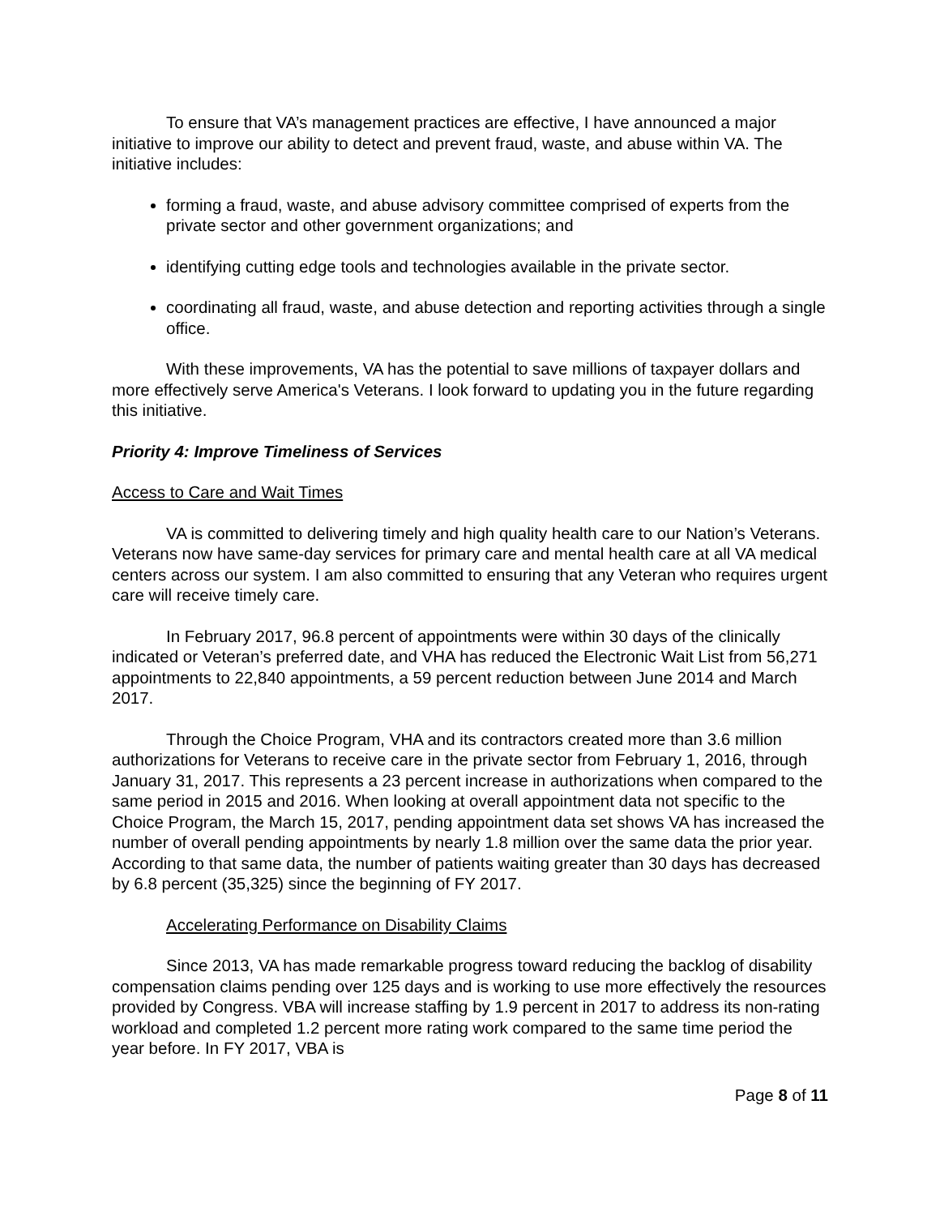To ensure that VA’s management practices are effective, I have announced a major initiative to improve our ability to detect and prevent fraud, waste, and abuse within VA. The initiative includes:
forming a fraud, waste, and abuse advisory committee comprised of experts from the private sector and other government organizations; and
identifying cutting edge tools and technologies available in the private sector.
coordinating all fraud, waste, and abuse detection and reporting activities through a single office.
With these improvements, VA has the potential to save millions of taxpayer dollars and more effectively serve America's Veterans. I look forward to updating you in the future regarding this initiative.
Priority 4: Improve Timeliness of Services
Access to Care and Wait Times
VA is committed to delivering timely and high quality health care to our Nation’s Veterans. Veterans now have same-day services for primary care and mental health care at all VA medical centers across our system. I am also committed to ensuring that any Veteran who requires urgent care will receive timely care.
In February 2017, 96.8 percent of appointments were within 30 days of the clinically indicated or Veteran’s preferred date, and VHA has reduced the Electronic Wait List from 56,271 appointments to 22,840 appointments, a 59 percent reduction between June 2014 and March 2017.
Through the Choice Program, VHA and its contractors created more than 3.6 million authorizations for Veterans to receive care in the private sector from February 1, 2016, through January 31, 2017. This represents a 23 percent increase in authorizations when compared to the same period in 2015 and 2016. When looking at overall appointment data not specific to the Choice Program, the March 15, 2017, pending appointment data set shows VA has increased the number of overall pending appointments by nearly 1.8 million over the same data the prior year. According to that same data, the number of patients waiting greater than 30 days has decreased by 6.8 percent (35,325) since the beginning of FY 2017.
Accelerating Performance on Disability Claims
Since 2013, VA has made remarkable progress toward reducing the backlog of disability compensation claims pending over 125 days and is working to use more effectively the resources provided by Congress. VBA will increase staffing by 1.9 percent in 2017 to address its non-rating workload and completed 1.2 percent more rating work compared to the same time period the year before. In FY 2017, VBA is
Page 8 of 11